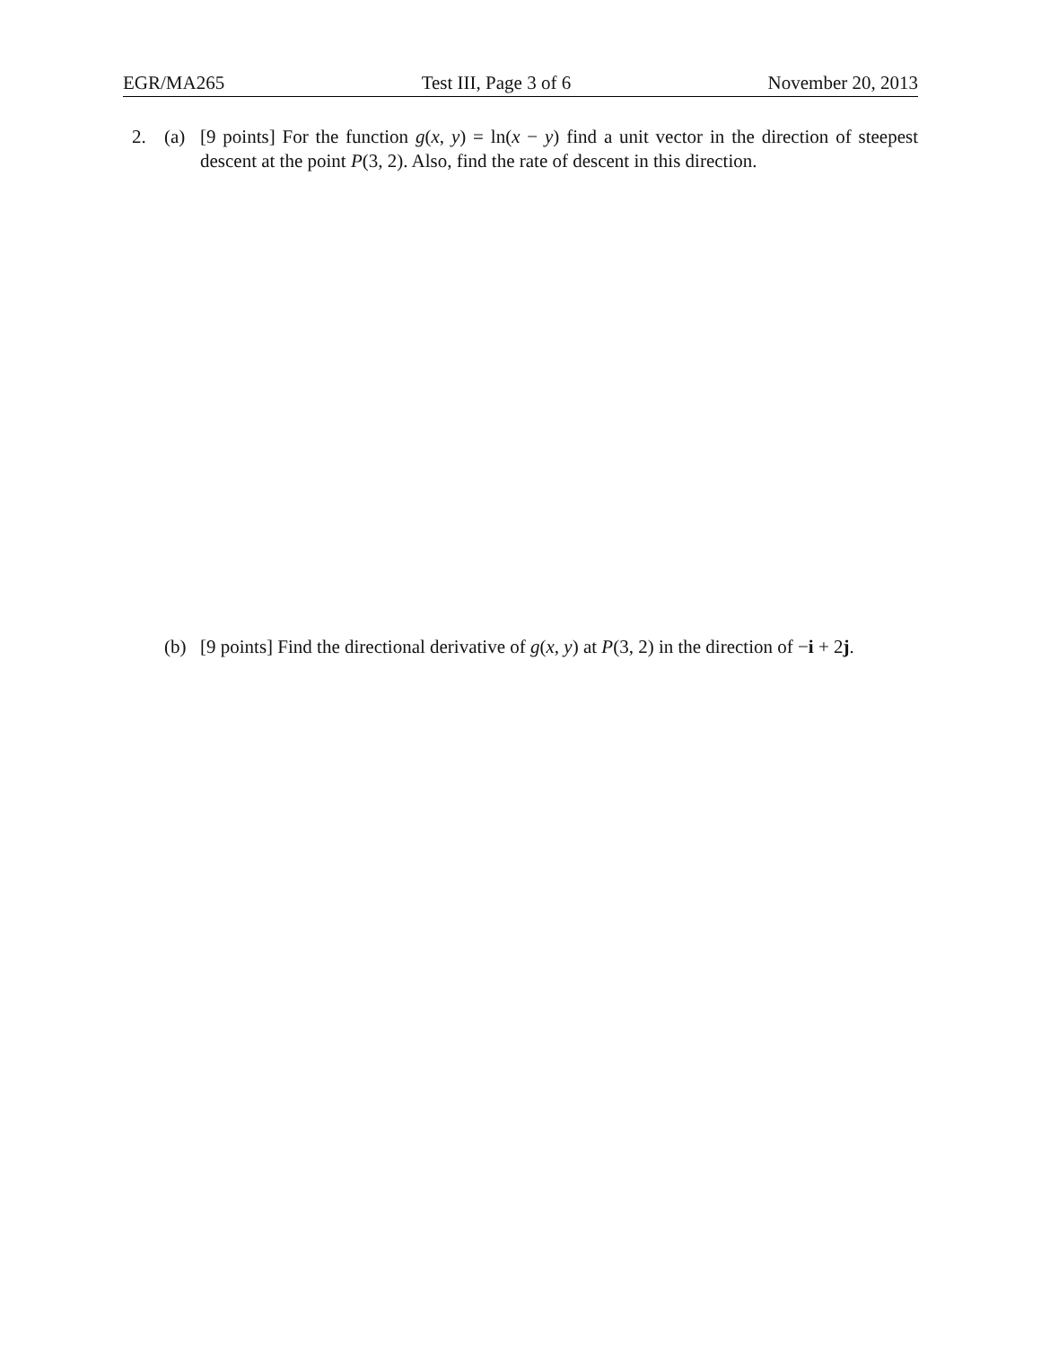EGR/MA265 Test III, Page 3 of 6 November 20, 2013
2. (a) [9 points] For the function g(x, y) = ln(x − y) find a unit vector in the direction of steepest descent at the point P(3, 2). Also, find the rate of descent in this direction.
(b) [9 points] Find the directional derivative of g(x, y) at P(3, 2) in the direction of −i + 2j.